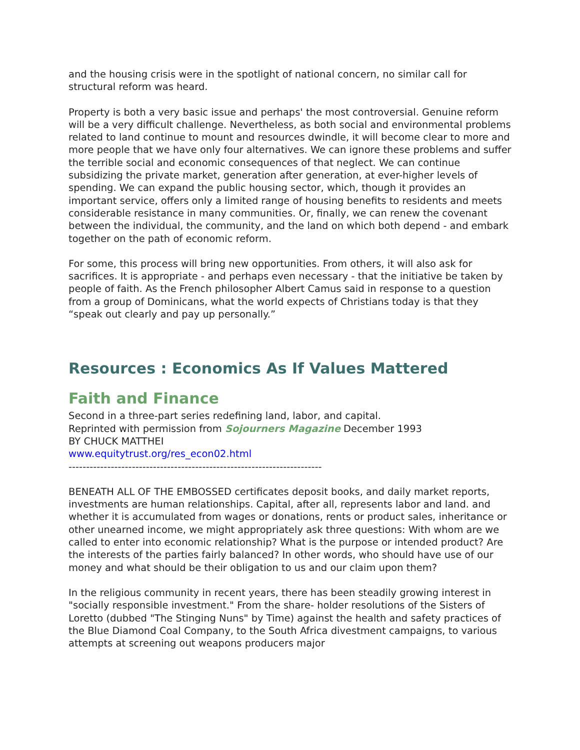and the housing crisis were in the spotlight of national concern, no similar call for structural reform was heard.
Property is both a very basic issue and perhaps' the most controversial. Genuine reform will be a very difficult challenge. Nevertheless, as both social and environmental problems related to land continue to mount and resources dwindle, it will become clear to more and more people that we have only four alternatives. We can ignore these problems and suffer the terrible social and economic consequences of that neglect. We can continue subsidizing the private market, generation after generation, at ever-higher levels of spending. We can expand the public housing sector, which, though it provides an important service, offers only a limited range of housing benefits to residents and meets considerable resistance in many communities. Or, finally, we can renew the covenant between the individual, the community, and the land on which both depend - and embark together on the path of economic reform.
For some, this process will bring new opportunities. From others, it will also ask for sacrifices. It is appropriate - and perhaps even necessary - that the initiative be taken by people of faith. As the French philosopher Albert Camus said in response to a question from a group of Dominicans, what the world expects of Christians today is that they “speak out clearly and pay up personally.”
Resources : Economics As If Values Mattered
Faith and Finance
Second in a three-part series redefining land, labor, and capital.
Reprinted with permission from Sojourners Magazine December 1993
BY CHUCK MATTHEI
www.equitytrust.org/res_econ02.html
------------------------------------------------------------------------
BENEATH ALL OF THE EMBOSSED certificates deposit books, and daily market reports, investments are human relationships. Capital, after all, represents labor and land. and whether it is accumulated from wages or donations, rents or product sales, inheritance or other unearned income, we might appropriately ask three questions: With whom are we called to enter into economic relationship? What is the purpose or intended product? Are the interests of the parties fairly balanced? In other words, who should have use of our money and what should be their obligation to us and our claim upon them?
In the religious community in recent years, there has been steadily growing interest in "socially responsible investment." From the share- holder resolutions of the Sisters of Loretto (dubbed "The Stinging Nuns" by Time) against the health and safety practices of the Blue Diamond Coal Company, to the South Africa divestment campaigns, to various attempts at screening out weapons producers major